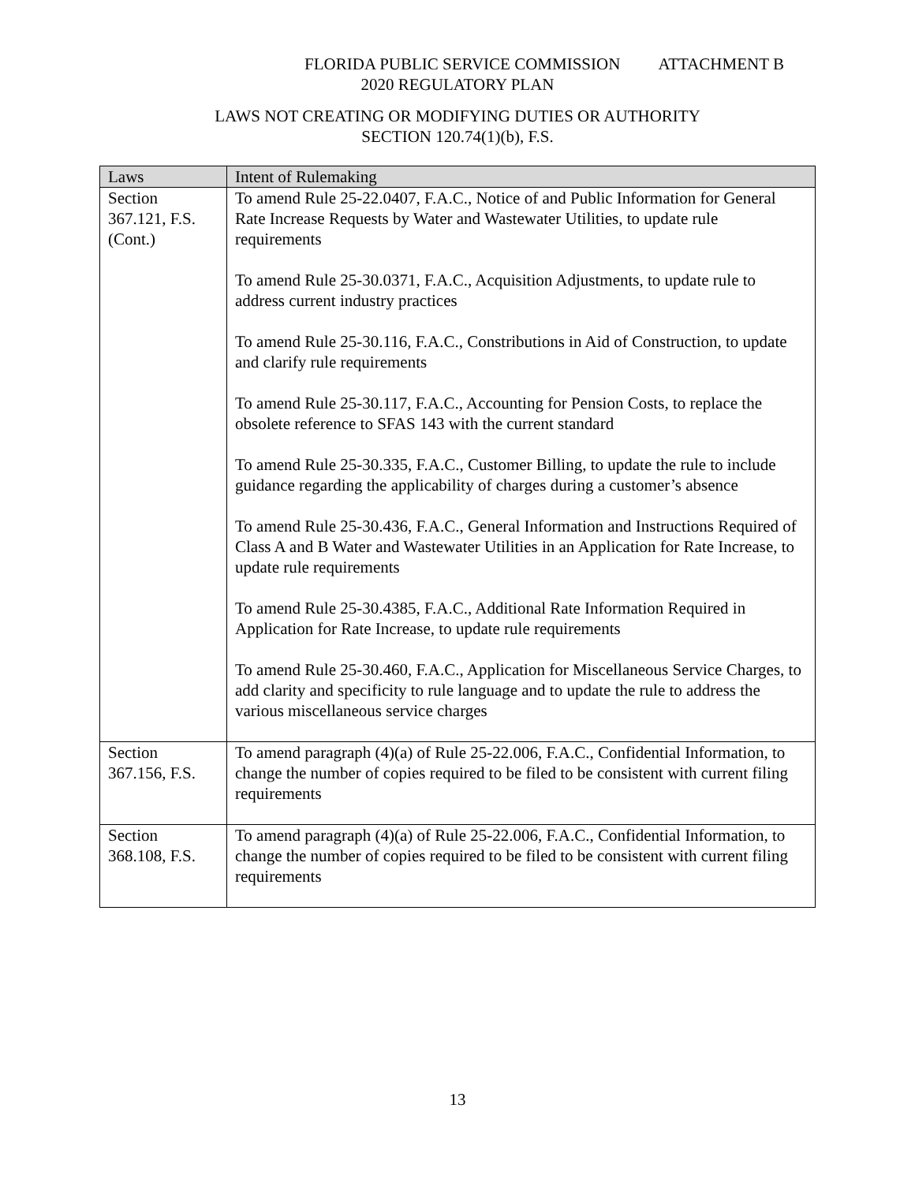FLORIDA PUBLIC SERVICE COMMISSION ATTACHMENT B
2020 REGULATORY PLAN
LAWS NOT CREATING OR MODIFYING DUTIES OR AUTHORITY
SECTION 120.74(1)(b), F.S.
| Laws | Intent of Rulemaking |
| --- | --- |
| Section 367.121, F.S. (Cont.) | To amend Rule 25-22.0407, F.A.C., Notice of and Public Information for General Rate Increase Requests by Water and Wastewater Utilities, to update rule requirements To amend Rule 25-30.0371, F.A.C., Acquisition Adjustments, to update rule to address current industry practices To amend Rule 25-30.116, F.A.C., Constributions in Aid of Construction, to update and clarify rule requirements To amend Rule 25-30.117, F.A.C., Accounting for Pension Costs, to replace the obsolete reference to SFAS 143 with the current standard To amend Rule 25-30.335, F.A.C., Customer Billing, to update the rule to include guidance regarding the applicability of charges during a customer’s absence To amend Rule 25-30.436, F.A.C., General Information and Instructions Required of Class A and B Water and Wastewater Utilities in an Application for Rate Increase, to update rule requirements To amend Rule 25-30.4385, F.A.C., Additional Rate Information Required in Application for Rate Increase, to update rule requirements To amend Rule 25-30.460, F.A.C., Application for Miscellaneous Service Charges, to add clarity and specificity to rule language and to update the rule to address the various miscellaneous service charges |
| Section 367.156, F.S. | To amend paragraph (4)(a) of Rule 25-22.006, F.A.C., Confidential Information, to change the number of copies required to be filed to be consistent with current filing requirements |
| Section 368.108, F.S. | To amend paragraph (4)(a) of Rule 25-22.006, F.A.C., Confidential Information, to change the number of copies required to be filed to be consistent with current filing requirements |
13